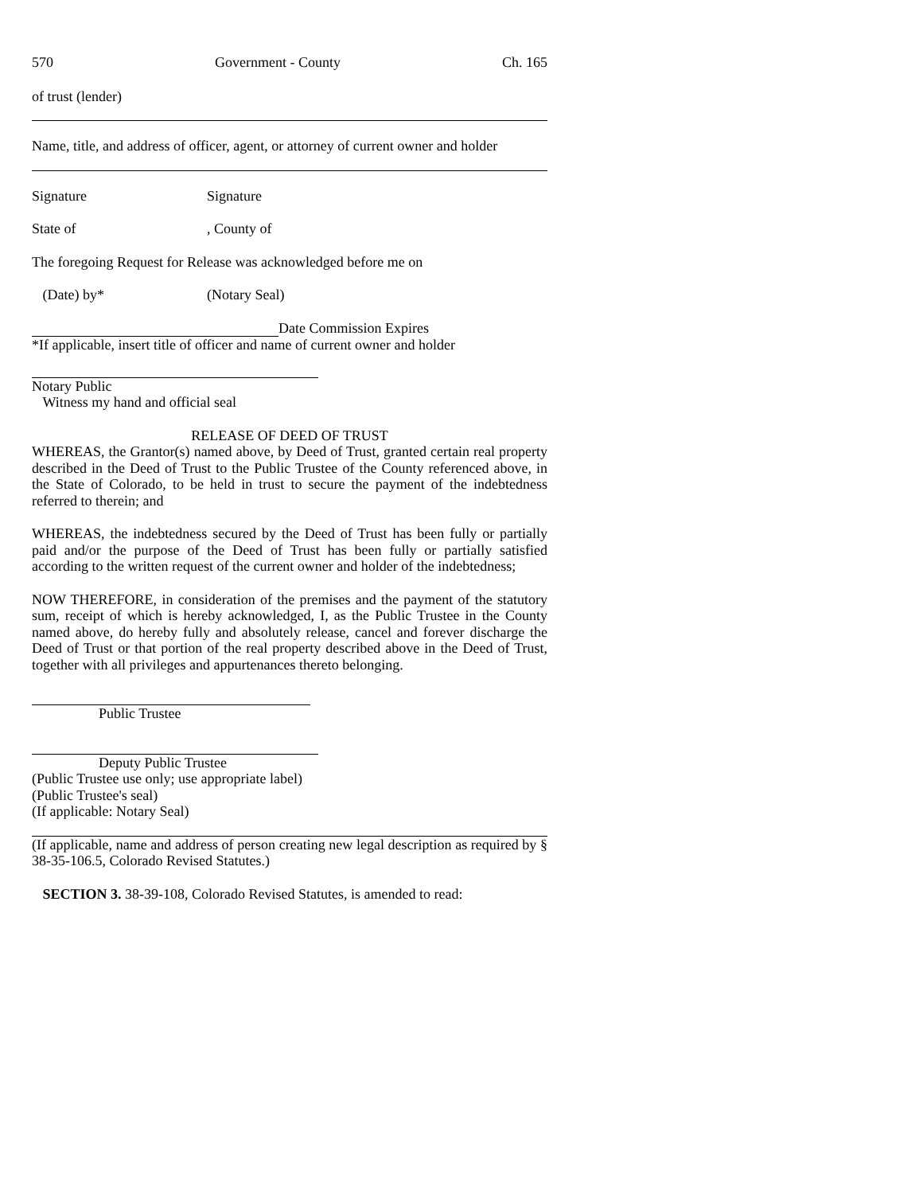570 Government - County Ch. 165
of trust (lender)
Name, title, and address of officer, agent, or attorney of current owner and holder
Signature Signature
State of, County of
The foregoing Request for Release was acknowledged before me on
(Date) by* (Notary Seal)
Date Commission Expires
*If applicable, insert title of officer and name of current owner and holder
Notary Public
Witness my hand and official seal
RELEASE OF DEED OF TRUST
WHEREAS, the Grantor(s) named above, by Deed of Trust, granted certain real property described in the Deed of Trust to the Public Trustee of the County referenced above, in the State of Colorado, to be held in trust to secure the payment of the indebtedness referred to therein; and
WHEREAS, the indebtedness secured by the Deed of Trust has been fully or partially paid and/or the purpose of the Deed of Trust has been fully or partially satisfied according to the written request of the current owner and holder of the indebtedness;
NOW THEREFORE, in consideration of the premises and the payment of the statutory sum, receipt of which is hereby acknowledged, I, as the Public Trustee in the County named above, do hereby fully and absolutely release, cancel and forever discharge the Deed of Trust or that portion of the real property described above in the Deed of Trust, together with all privileges and appurtenances thereto belonging.
Public Trustee
Deputy Public Trustee
(Public Trustee use only; use appropriate label)
(Public Trustee's seal)
(If applicable: Notary Seal)
(If applicable, name and address of person creating new legal description as required by § 38-35-106.5, Colorado Revised Statutes.)
SECTION 3. 38-39-108, Colorado Revised Statutes, is amended to read: